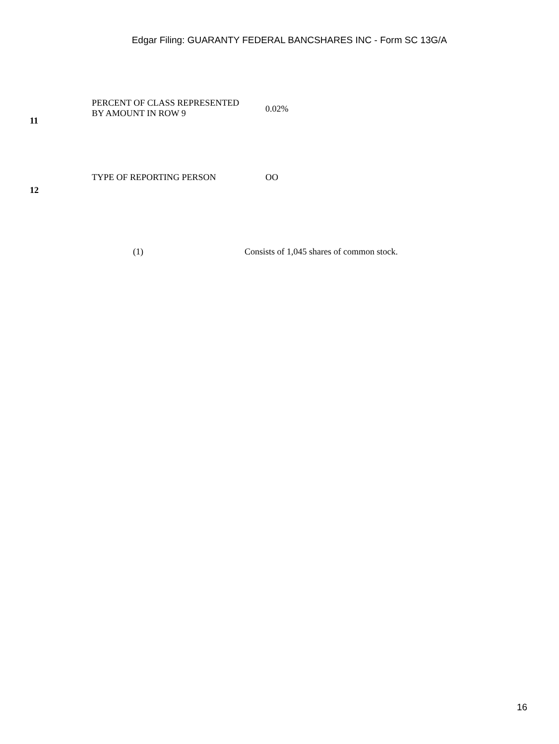Edgar Filing: GUARANTY FEDERAL BANCSHARES INC - Form SC 13G/A
| 11 | PERCENT OF CLASS REPRESENTED BY AMOUNT IN ROW 9 | 0.02% |
| 12 | TYPE OF REPORTING PERSON | OO |
(1) Consists of 1,045 shares of common stock.
16